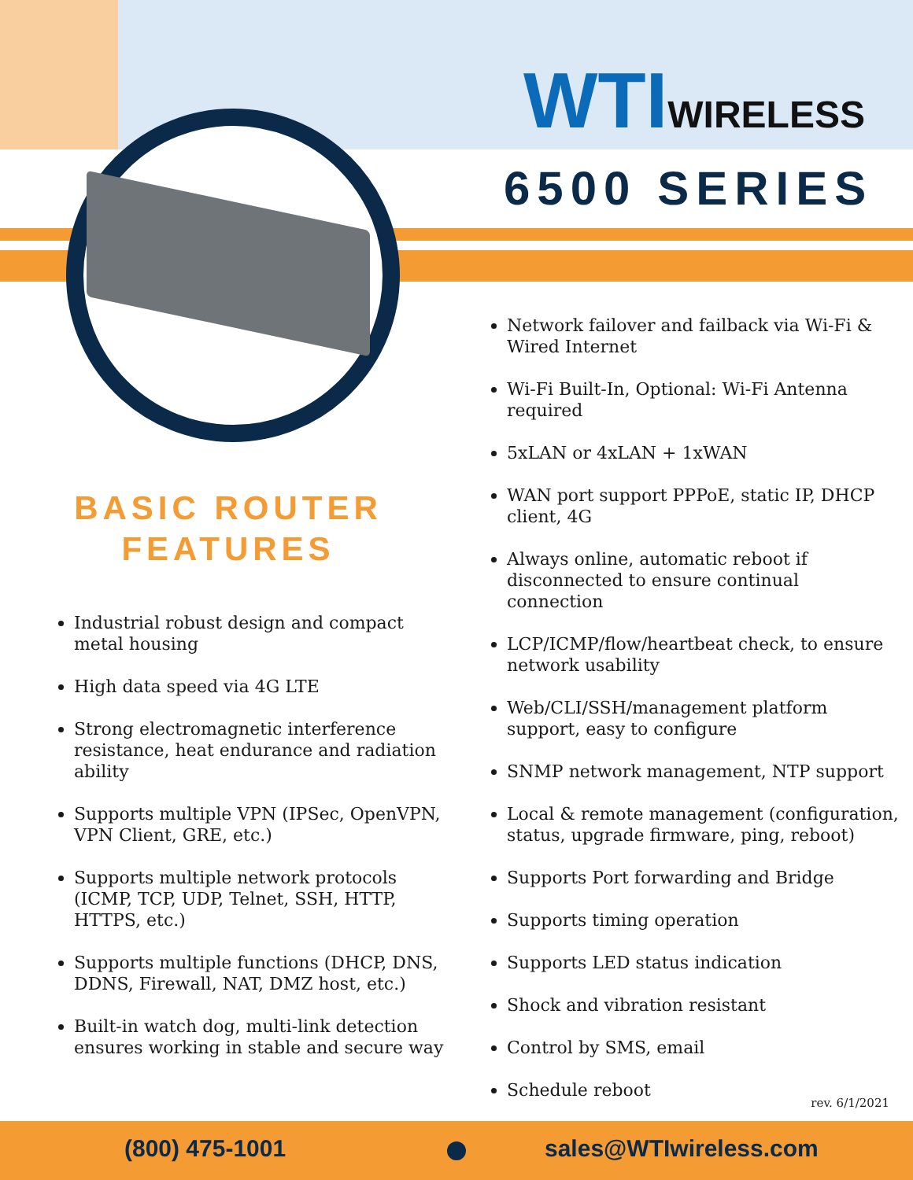WT IWIRELESS
6500 SERIES
BASIC ROUTER
FEATURES
Industrial robust design and compact metal housing
High data speed via 4G LTE
Strong electromagnetic interference resistance, heat endurance and radiation ability
Supports multiple VPN (IPSec, OpenVPN, VPN Client, GRE, etc.)
Supports multiple network protocols (ICMP, TCP, UDP, Telnet, SSH, HTTP, HTTPS, etc.)
Supports multiple functions (DHCP, DNS, DDNS, Firewall, NAT, DMZ host, etc.)
Built-in watch dog, multi-link detection ensures working in stable and secure way
Network failover and failback via Wi-Fi & Wired Internet
Wi-Fi Built-In, Optional: Wi-Fi Antenna required
5xLAN or 4xLAN + 1xWAN
WAN port support PPPoE, static IP, DHCP client, 4G
Always online, automatic reboot if disconnected to ensure continual connection
LCP/ICMP/flow/heartbeat check, to ensure network usability
Web/CLI/SSH/management platform support, easy to configure
SNMP network management, NTP support
Local & remote management (configuration, status, upgrade firmware, ping, reboot)
Supports Port forwarding and Bridge
Supports timing operation
Supports LED status indication
Shock and vibration resistant
Control by SMS, email
Schedule reboot
rev. 6/1/2021
(800) 475-1001 sales@WTIwireless.com